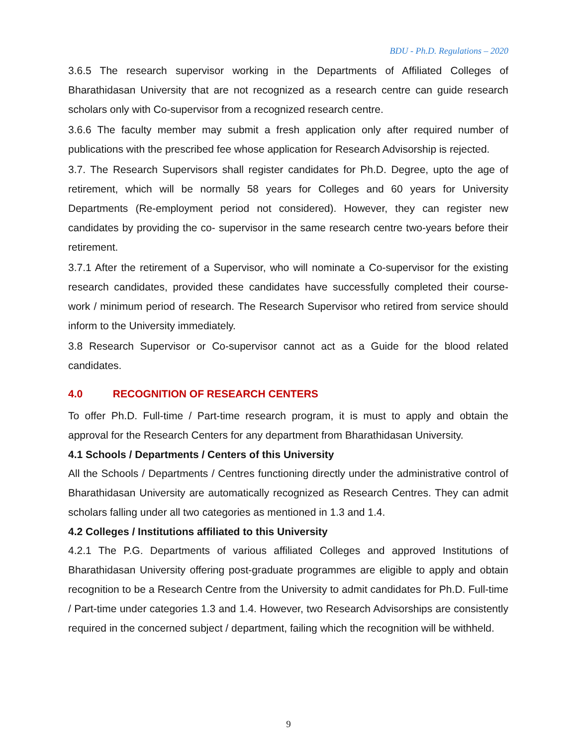BDU - Ph.D. Regulations – 2020
3.6.5 The research supervisor working in the Departments of Affiliated Colleges of Bharathidasan University that are not recognized as a research centre can guide research scholars only with Co-supervisor from a recognized research centre.
3.6.6 The faculty member may submit a fresh application only after required number of publications with the prescribed fee whose application for Research Advisorship is rejected.
3.7. The Research Supervisors shall register candidates for Ph.D. Degree, upto the age of retirement, which will be normally 58 years for Colleges and 60 years for University Departments (Re-employment period not considered). However, they can register new candidates by providing the co- supervisor in the same research centre two-years before their retirement.
3.7.1 After the retirement of a Supervisor, who will nominate a Co-supervisor for the existing research candidates, provided these candidates have successfully completed their course-work / minimum period of research. The Research Supervisor who retired from service should inform to the University immediately.
3.8 Research Supervisor or Co-supervisor cannot act as a Guide for the blood related candidates.
4.0 RECOGNITION OF RESEARCH CENTERS
To offer Ph.D. Full-time / Part-time research program, it is must to apply and obtain the approval for the Research Centers for any department from Bharathidasan University.
4.1 Schools / Departments / Centers of this University
All the Schools / Departments / Centres functioning directly under the administrative control of Bharathidasan University are automatically recognized as Research Centres. They can admit scholars falling under all two categories as mentioned in 1.3 and 1.4.
4.2 Colleges / Institutions affiliated to this University
4.2.1 The P.G. Departments of various affiliated Colleges and approved Institutions of Bharathidasan University offering post-graduate programmes are eligible to apply and obtain recognition to be a Research Centre from the University to admit candidates for Ph.D. Full-time / Part-time under categories 1.3 and 1.4. However, two Research Advisorships are consistently required in the concerned subject / department, failing which the recognition will be withheld.
9